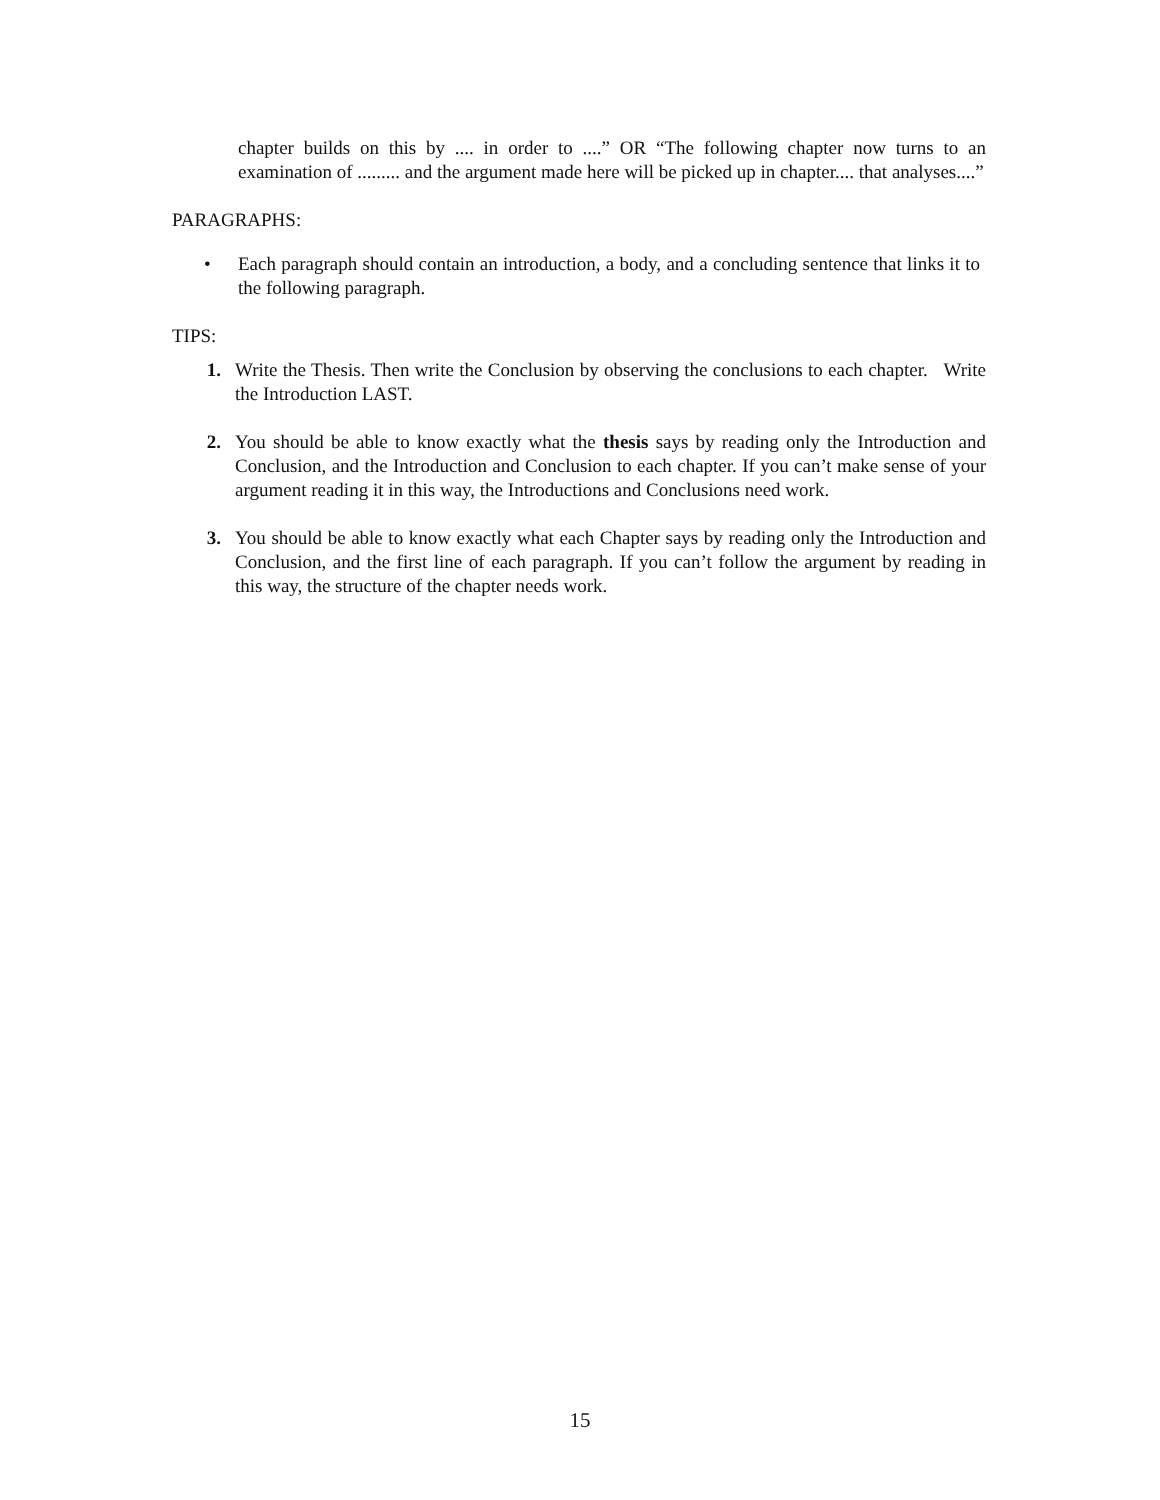chapter builds on this by .... in order to ....” OR “The following chapter now turns to an examination of ......... and the argument made here will be picked up in chapter.... that analyses....”
PARAGRAPHS:
• Each paragraph should contain an introduction, a body, and a concluding sentence that links it to the following paragraph.
TIPS:
1. Write the Thesis. Then write the Conclusion by observing the conclusions to each chapter. Write the Introduction LAST.
2. You should be able to know exactly what the thesis says by reading only the Introduction and Conclusion, and the Introduction and Conclusion to each chapter. If you can’t make sense of your argument reading it in this way, the Introductions and Conclusions need work.
3. You should be able to know exactly what each Chapter says by reading only the Introduction and Conclusion, and the first line of each paragraph. If you can’t follow the argument by reading in this way, the structure of the chapter needs work.
15